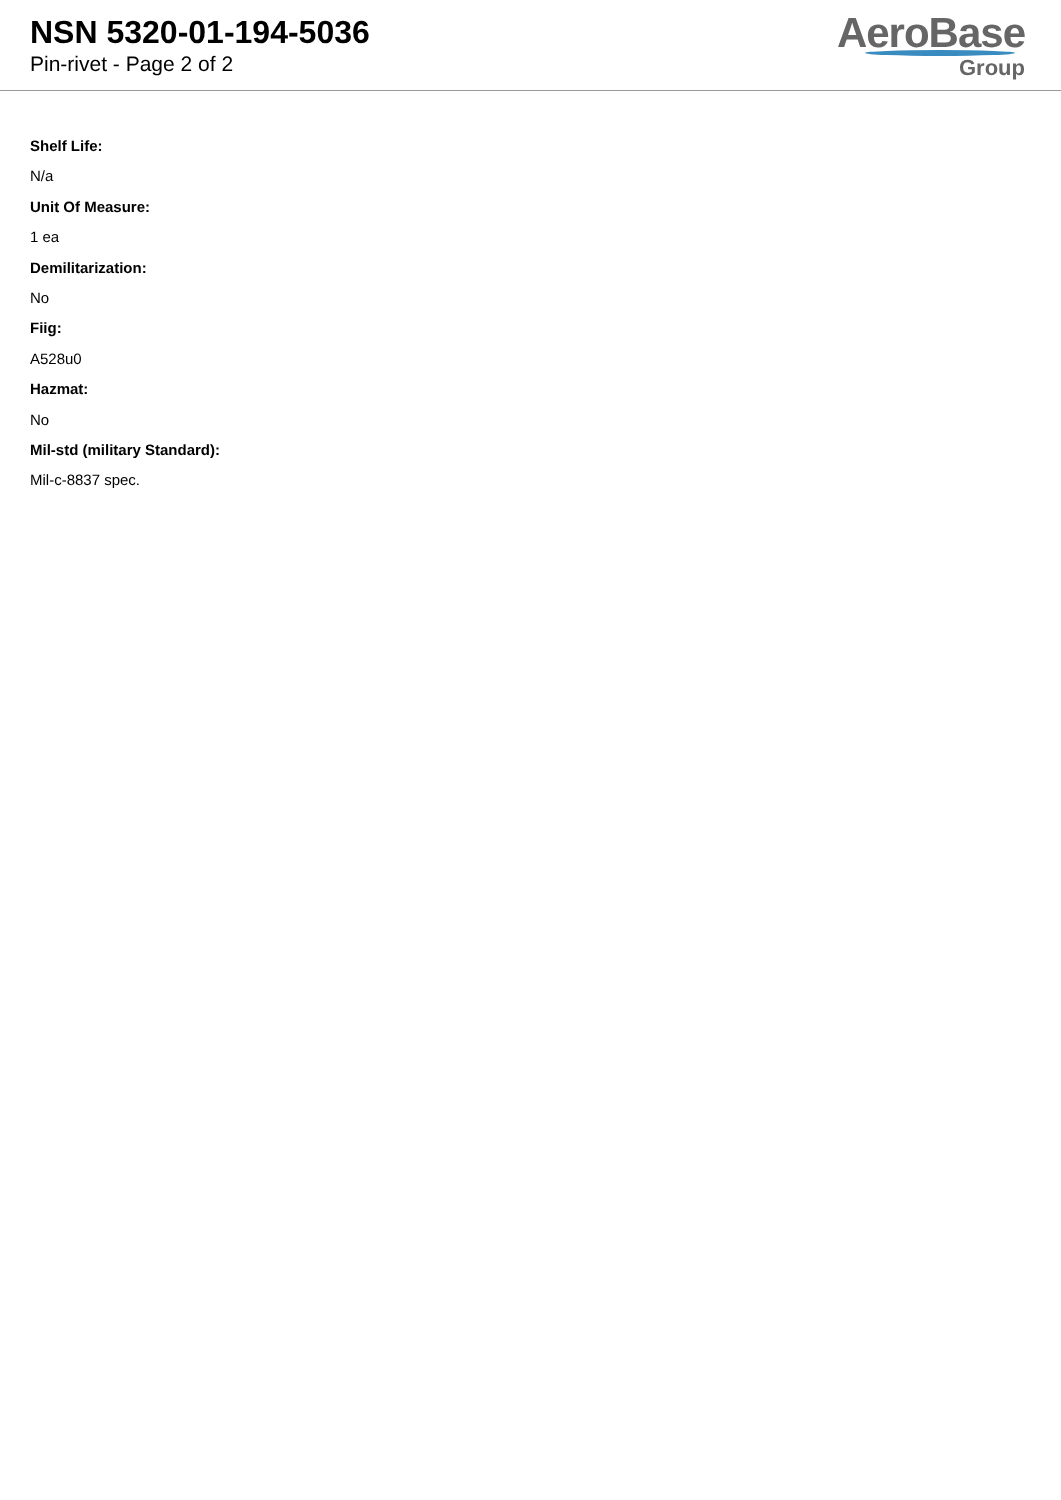NSN 5320-01-194-5036
Pin-rivet - Page 2 of 2
AeroBase
Group
Shelf Life:
N/a
Unit Of Measure:
1 ea
Demilitarization:
No
Fiig:
A528u0
Hazmat:
No
Mil-std (military Standard):
Mil-c-8837 spec.